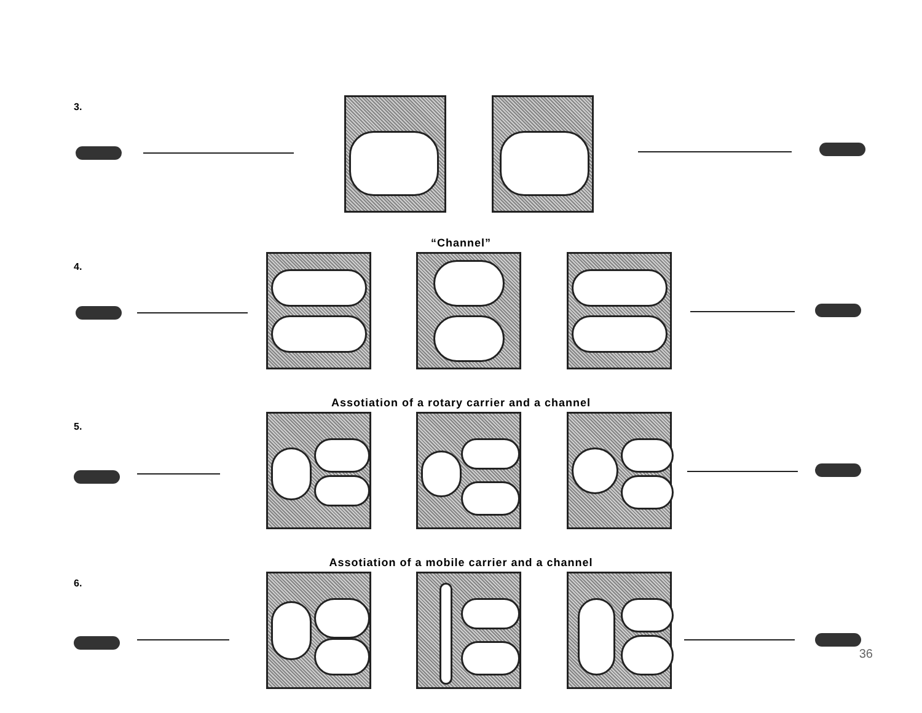3.
“Channel”
4.
Assotiation of a rotary carrier and a channel
5.
Assotiation of a mobile carrier and a channel
6.
36